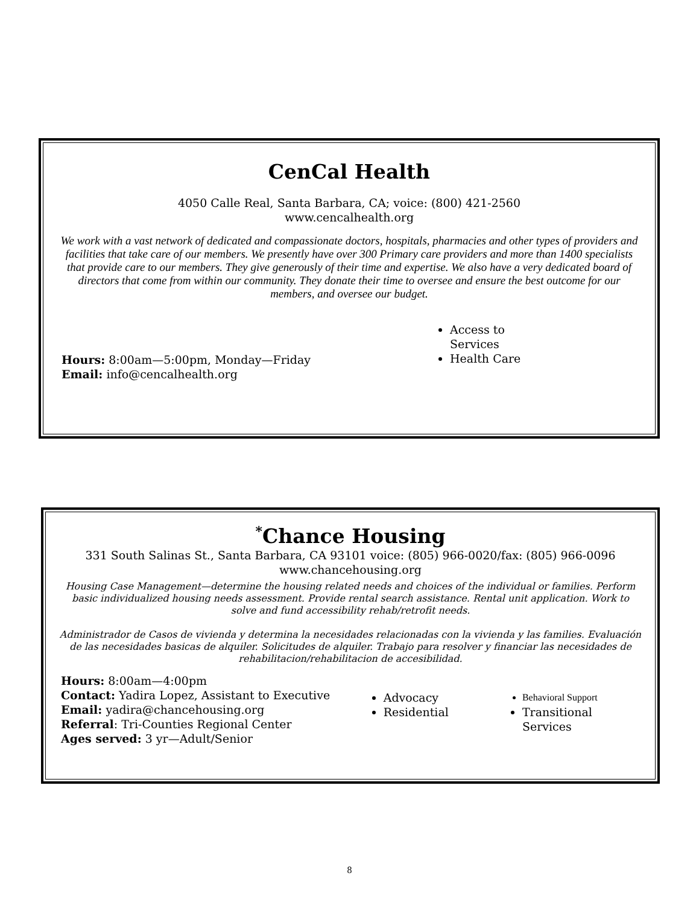CenCal Health
4050 Calle Real, Santa Barbara, CA; voice: (800) 421-2560
www.cencalhealth.org
We work with a vast network of dedicated and compassionate doctors, hospitals, pharmacies and other types of providers and facilities that take care of our members. We presently have over 300 Primary care providers and more than 1400 specialists that provide care to our members. They give generously of their time and expertise. We also have a very dedicated board of directors that come from within our community. They donate their time to oversee and ensure the best outcome for our members, and oversee our budget.
Hours: 8:00am—5:00pm, Monday—Friday
Email: info@cencalhealth.org
Access to Services
Health Care
<sup>*</sup> Chance Housing
331 South Salinas St., Santa Barbara, CA 93101 voice: (805) 966-0020/fax: (805) 966-0096
www.chancehousing.org
Housing Case Management—determine the housing related needs and choices of the individual or families. Perform basic individualized housing needs assessment. Provide rental search assistance. Rental unit application. Work to solve and fund accessibility rehab/retrofit needs.
Administrador de Casos de vivienda y determina la necesidades relacionadas con la vivienda y las families. Evaluación de las necesidades basicas de alquiler. Solicitudes de alquiler. Trabajo para resolver y financiar las necesidades de rehabilitacion/rehabilitacion de accesibilidad.
Hours: 8:00am—4:00pm
Contact: Yadira Lopez, Assistant to Executive
Email: yadira@chancehousing.org
Referral: Tri-Counties Regional Center
Ages served: 3 yr—Adult/Senior
Advocacy
Residential
Behavioral Support
Transitional Services
8